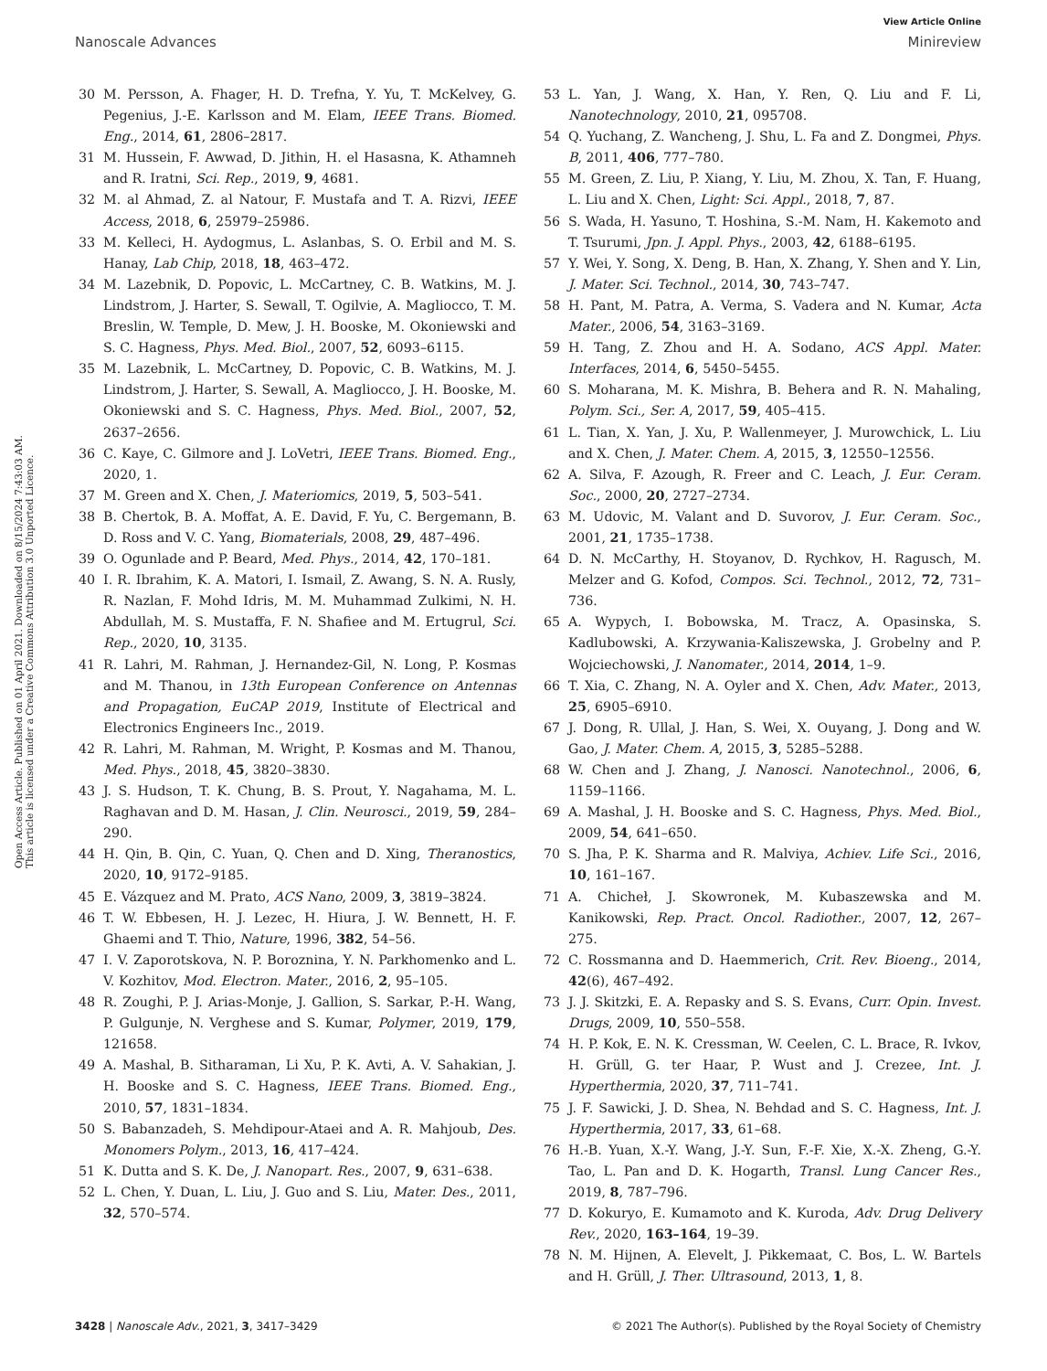View Article Online
Nanoscale Advances Minireview
Open Access Article. Published on 01 April 2021. Downloaded on 8/15/2024 7:43:03 AM.
This article is licensed under a Creative Commons Attribution 3.0 Unported Licence.
30 M. Persson, A. Fhager, H. D. Trefna, Y. Yu, T. McKelvey, G. Pegenius, J.-E. Karlsson and M. Elam, IEEE Trans. Biomed. Eng., 2014, 61, 2806–2817.
31 M. Hussein, F. Awwad, D. Jithin, H. el Hasasna, K. Athamneh and R. Iratni, Sci. Rep., 2019, 9, 4681.
32 M. al Ahmad, Z. al Natour, F. Mustafa and T. A. Rizvi, IEEE Access, 2018, 6, 25979–25986.
33 M. Kelleci, H. Aydogmus, L. Aslanbas, S. O. Erbil and M. S. Hanay, Lab Chip, 2018, 18, 463–472.
34 M. Lazebnik, D. Popovic, L. McCartney, C. B. Watkins, M. J. Lindstrom, J. Harter, S. Sewall, T. Ogilvie, A. Magliocco, T. M. Breslin, W. Temple, D. Mew, J. H. Booske, M. Okoniewski and S. C. Hagness, Phys. Med. Biol., 2007, 52, 6093–6115.
35 M. Lazebnik, L. McCartney, D. Popovic, C. B. Watkins, M. J. Lindstrom, J. Harter, S. Sewall, A. Magliocco, J. H. Booske, M. Okoniewski and S. C. Hagness, Phys. Med. Biol., 2007, 52, 2637–2656.
36 C. Kaye, C. Gilmore and J. LoVetri, IEEE Trans. Biomed. Eng., 2020, 1.
37 M. Green and X. Chen, J. Materiomics, 2019, 5, 503–541.
38 B. Chertok, B. A. Moffat, A. E. David, F. Yu, C. Bergemann, B. D. Ross and V. C. Yang, Biomaterials, 2008, 29, 487–496.
39 O. Ogunlade and P. Beard, Med. Phys., 2014, 42, 170–181.
40 I. R. Ibrahim, K. A. Matori, I. Ismail, Z. Awang, S. N. A. Rusly, R. Nazlan, F. Mohd Idris, M. M. Muhammad Zulkimi, N. H. Abdullah, M. S. Mustaffa, F. N. Shafiee and M. Ertugrul, Sci. Rep., 2020, 10, 3135.
41 R. Lahri, M. Rahman, J. Hernandez-Gil, N. Long, P. Kosmas and M. Thanou, in 13th European Conference on Antennas and Propagation, EuCAP 2019, Institute of Electrical and Electronics Engineers Inc., 2019.
42 R. Lahri, M. Rahman, M. Wright, P. Kosmas and M. Thanou, Med. Phys., 2018, 45, 3820–3830.
43 J. S. Hudson, T. K. Chung, B. S. Prout, Y. Nagahama, M. L. Raghavan and D. M. Hasan, J. Clin. Neurosci., 2019, 59, 284–290.
44 H. Qin, B. Qin, C. Yuan, Q. Chen and D. Xing, Theranostics, 2020, 10, 9172–9185.
45 E. Vázquez and M. Prato, ACS Nano, 2009, 3, 3819–3824.
46 T. W. Ebbesen, H. J. Lezec, H. Hiura, J. W. Bennett, H. F. Ghaemi and T. Thio, Nature, 1996, 382, 54–56.
47 I. V. Zaporotskova, N. P. Boroznina, Y. N. Parkhomenko and L. V. Kozhitov, Mod. Electron. Mater., 2016, 2, 95–105.
48 R. Zoughi, P. J. Arias-Monje, J. Gallion, S. Sarkar, P.-H. Wang, P. Gulgunje, N. Verghese and S. Kumar, Polymer, 2019, 179, 121658.
49 A. Mashal, B. Sitharaman, Li Xu, P. K. Avti, A. V. Sahakian, J. H. Booske and S. C. Hagness, IEEE Trans. Biomed. Eng., 2010, 57, 1831–1834.
50 S. Babanzadeh, S. Mehdipour-Ataei and A. R. Mahjoub, Des. Monomers Polym., 2013, 16, 417–424.
51 K. Dutta and S. K. De, J. Nanopart. Res., 2007, 9, 631–638.
52 L. Chen, Y. Duan, L. Liu, J. Guo and S. Liu, Mater. Des., 2011, 32, 570–574.
53 L. Yan, J. Wang, X. Han, Y. Ren, Q. Liu and F. Li, Nanotechnology, 2010, 21, 095708.
54 Q. Yuchang, Z. Wancheng, J. Shu, L. Fa and Z. Dongmei, Phys. B, 2011, 406, 777–780.
55 M. Green, Z. Liu, P. Xiang, Y. Liu, M. Zhou, X. Tan, F. Huang, L. Liu and X. Chen, Light: Sci. Appl., 2018, 7, 87.
56 S. Wada, H. Yasuno, T. Hoshina, S.-M. Nam, H. Kakemoto and T. Tsurumi, Jpn. J. Appl. Phys., 2003, 42, 6188–6195.
57 Y. Wei, Y. Song, X. Deng, B. Han, X. Zhang, Y. Shen and Y. Lin, J. Mater. Sci. Technol., 2014, 30, 743–747.
58 H. Pant, M. Patra, A. Verma, S. Vadera and N. Kumar, Acta Mater., 2006, 54, 3163–3169.
59 H. Tang, Z. Zhou and H. A. Sodano, ACS Appl. Mater. Interfaces, 2014, 6, 5450–5455.
60 S. Moharana, M. K. Mishra, B. Behera and R. N. Mahaling, Polym. Sci., Ser. A, 2017, 59, 405–415.
61 L. Tian, X. Yan, J. Xu, P. Wallenmeyer, J. Murowchick, L. Liu and X. Chen, J. Mater. Chem. A, 2015, 3, 12550–12556.
62 A. Silva, F. Azough, R. Freer and C. Leach, J. Eur. Ceram. Soc., 2000, 20, 2727–2734.
63 M. Udovic, M. Valant and D. Suvorov, J. Eur. Ceram. Soc., 2001, 21, 1735–1738.
64 D. N. McCarthy, H. Stoyanov, D. Rychkov, H. Ragusch, M. Melzer and G. Kofod, Compos. Sci. Technol., 2012, 72, 731–736.
65 A. Wypych, I. Bobowska, M. Tracz, A. Opasinska, S. Kadlubowski, A. Krzywania-Kaliszewska, J. Grobelny and P. Wojciechowski, J. Nanomater., 2014, 2014, 1–9.
66 T. Xia, C. Zhang, N. A. Oyler and X. Chen, Adv. Mater., 2013, 25, 6905–6910.
67 J. Dong, R. Ullal, J. Han, S. Wei, X. Ouyang, J. Dong and W. Gao, J. Mater. Chem. A, 2015, 3, 5285–5288.
68 W. Chen and J. Zhang, J. Nanosci. Nanotechnol., 2006, 6, 1159–1166.
69 A. Mashal, J. H. Booske and S. C. Hagness, Phys. Med. Biol., 2009, 54, 641–650.
70 S. Jha, P. K. Sharma and R. Malviya, Achiev. Life Sci., 2016, 10, 161–167.
71 A. Chicheł, J. Skowronek, M. Kubaszewska and M. Kanikowski, Rep. Pract. Oncol. Radiother., 2007, 12, 267–275.
72 C. Rossmanna and D. Haemmerich, Crit. Rev. Bioeng., 2014, 42(6), 467–492.
73 J. J. Skitzki, E. A. Repasky and S. S. Evans, Curr. Opin. Invest. Drugs, 2009, 10, 550–558.
74 H. P. Kok, E. N. K. Cressman, W. Ceelen, C. L. Brace, R. Ivkov, H. Grüll, G. ter Haar, P. Wust and J. Crezee, Int. J. Hyperthermia, 2020, 37, 711–741.
75 J. F. Sawicki, J. D. Shea, N. Behdad and S. C. Hagness, Int. J. Hyperthermia, 2017, 33, 61–68.
76 H.-B. Yuan, X.-Y. Wang, J.-Y. Sun, F.-F. Xie, X.-X. Zheng, G.-Y. Tao, L. Pan and D. K. Hogarth, Transl. Lung Cancer Res., 2019, 8, 787–796.
77 D. Kokuryo, E. Kumamoto and K. Kuroda, Adv. Drug Delivery Rev., 2020, 163–164, 19–39.
78 N. M. Hijnen, A. Elevelt, J. Pikkemaat, C. Bos, L. W. Bartels and H. Grüll, J. Ther. Ultrasound, 2013, 1, 8.
3428 | Nanoscale Adv., 2021, 3, 3417–3429 © 2021 The Author(s). Published by the Royal Society of Chemistry